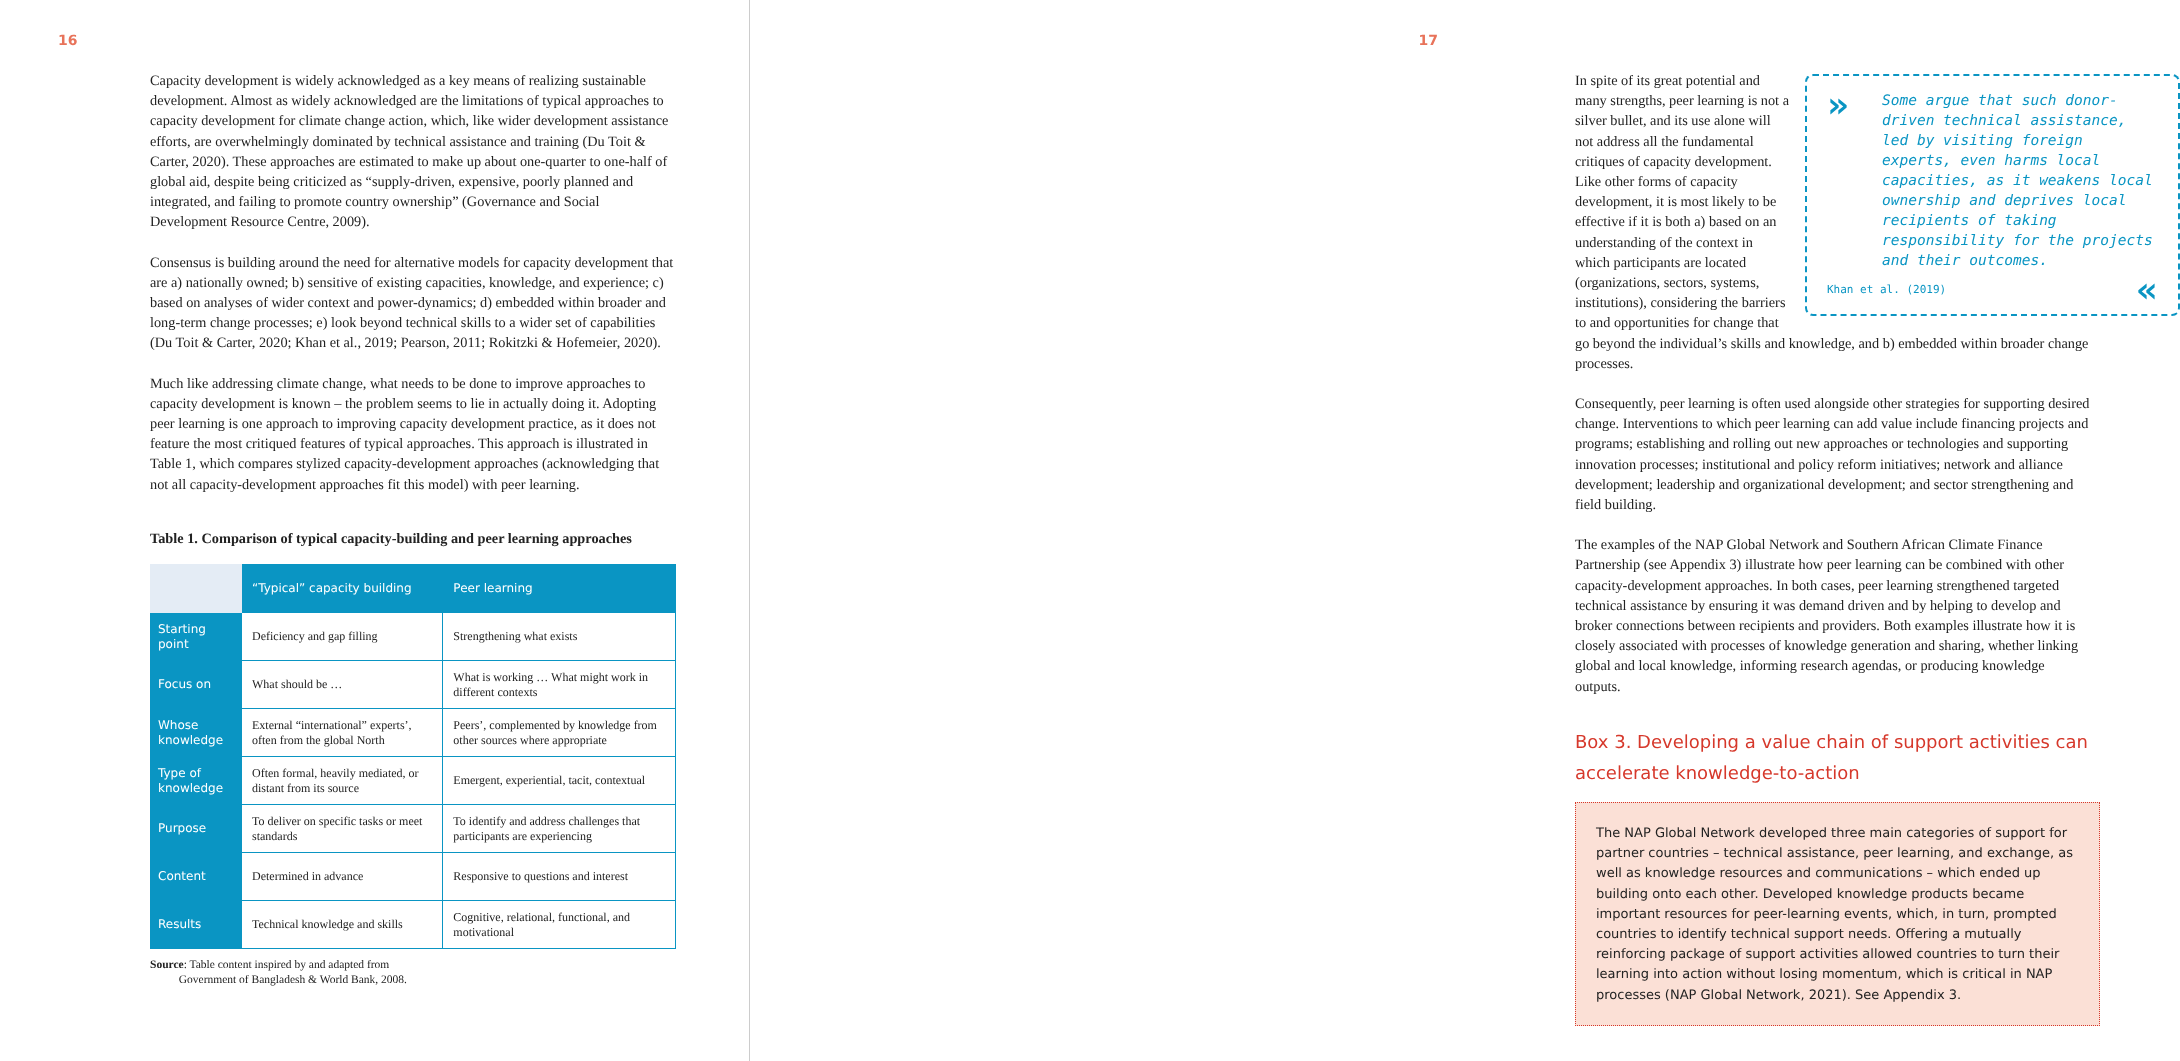16
Capacity development is widely acknowledged as a key means of realizing sustainable development. Almost as widely acknowledged are the limitations of typical approaches to capacity development for climate change action, which, like wider development assistance efforts, are overwhelmingly dominated by technical assistance and training (Du Toit & Carter, 2020). These approaches are estimated to make up about one-quarter to one-half of global aid, despite being criticized as “supply-driven, expensive, poorly planned and integrated, and failing to promote country ownership” (Governance and Social Development Resource Centre, 2009).
Consensus is building around the need for alternative models for capacity development that are a) nationally owned; b) sensitive of existing capacities, knowledge, and experience; c) based on analyses of wider context and power-dynamics; d) embedded within broader and long-term change processes; e) look beyond technical skills to a wider set of capabilities (Du Toit & Carter, 2020; Khan et al., 2019; Pearson, 2011; Rokitzki & Hofemeier, 2020).
Much like addressing climate change, what needs to be done to improve approaches to capacity development is known – the problem seems to lie in actually doing it. Adopting peer learning is one approach to improving capacity development practice, as it does not feature the most critiqued features of typical approaches. This approach is illustrated in Table 1, which compares stylized capacity-development approaches (acknowledging that not all capacity-development approaches fit this model) with peer learning.
Table 1. Comparison of typical capacity-building and peer learning approaches
| | “Typical” capacity building | Peer learning |
| --- | --- | --- |
| Starting point | Deficiency and gap filling | Strengthening what exists |
| Focus on | What should be … | What is working … What might work in different contexts |
| Whose knowledge | External “international” experts’, often from the global North | Peers’, complemented by knowledge from other sources where appropriate |
| Type of knowledge | Often formal, heavily mediated, or distant from its source | Emergent, experiential, tacit, contextual |
| Purpose | To deliver on specific tasks or meet standards | To identify and address challenges that participants are experiencing |
| Content | Determined in advance | Responsive to questions and interest |
| Results | Technical knowledge and skills | Cognitive, relational, functional, and motivational |
Source: Table content inspired by and adapted from
Government of Bangladesh & World Bank, 2008.
17
»
Some argue that such donor-driven technical assistance, led by visiting foreign experts, even harms local capacities, as it weakens local ownership and deprives local recipients of taking responsibility for the projects and their outcomes.
Khan et al. (2019) «
In spite of its great potential and many strengths, peer learning is not a silver bullet, and its use alone will not address all the fundamental critiques of capacity development. Like other forms of capacity development, it is most likely to be effective if it is both a) based on an understanding of the context in which participants are located (organizations, sectors, systems, institutions), considering the barriers to and opportunities for change that go beyond the individual’s skills and knowledge, and b) embedded within broader change processes.
Consequently, peer learning is often used alongside other strategies for supporting desired change. Interventions to which peer learning can add value include financing projects and programs; establishing and rolling out new approaches or technologies and supporting innovation processes; institutional and policy reform initiatives; network and alliance development; leadership and organizational development; and sector strengthening and field building.
The examples of the NAP Global Network and Southern African Climate Finance Partnership (see Appendix 3) illustrate how peer learning can be combined with other capacity-development approaches. In both cases, peer learning strengthened targeted technical assistance by ensuring it was demand driven and by helping to develop and broker connections between recipients and providers. Both examples illustrate how it is closely associated with processes of knowledge generation and sharing, whether linking global and local knowledge, informing research agendas, or producing knowledge outputs.
Box 3. Developing a value chain of support activities can accelerate knowledge-to-action
The NAP Global Network developed three main categories of support for partner countries – technical assistance, peer learning, and exchange, as well as knowledge resources and communications – which ended up building onto each other. Developed knowledge products became important resources for peer-learning events, which, in turn, prompted countries to identify technical support needs. Offering a mutually reinforcing package of support activities allowed countries to turn their learning into action without losing momentum, which is critical in NAP processes (NAP Global Network, 2021). See Appendix 3.